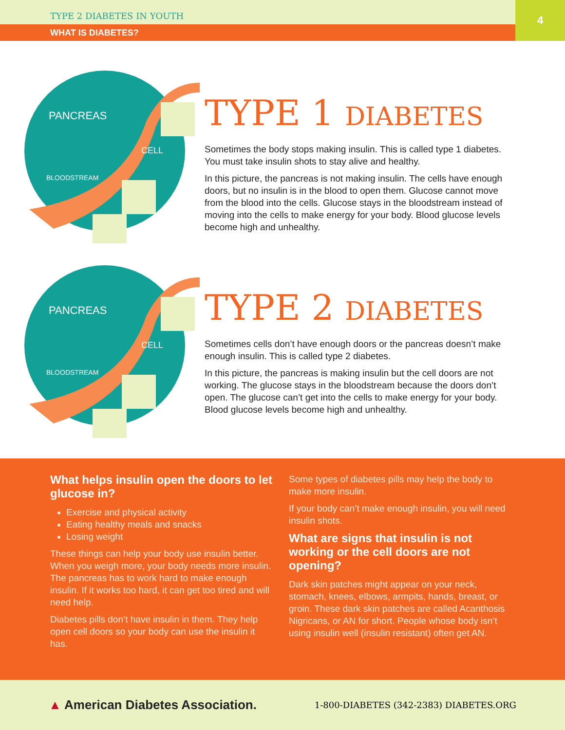TYPE 2 DIABETES IN YOUTH
WHAT IS DIABETES?
4
PANCREAS
CELL
BLOODSTREAM
TYPE 1 DIABETES
Sometimes the body stops making insulin. This is called type 1 diabetes. You must take insulin shots to stay alive and healthy.
In this picture, the pancreas is not making insulin. The cells have enough doors, but no insulin is in the blood to open them. Glucose cannot move from the blood into the cells. Glucose stays in the bloodstream instead of moving into the cells to make energy for your body. Blood glucose levels become high and unhealthy.
PANCREAS
CELL
BLOODSTREAM
TYPE 2 DIABETES
Sometimes cells don’t have enough doors or the pancreas doesn’t make enough insulin. This is called type 2 diabetes.
In this picture, the pancreas is making insulin but the cell doors are not working. The glucose stays in the bloodstream because the doors don’t open. The glucose can’t get into the cells to make energy for your body. Blood glucose levels become high and unhealthy.
What helps insulin open the doors to let glucose in?
Exercise and physical activity
Eating healthy meals and snacks
Losing weight
These things can help your body use insulin better. When you weigh more, your body needs more insulin. The pancreas has to work hard to make enough insulin. If it works too hard, it can get too tired and will need help.
Diabetes pills don’t have insulin in them. They help open cell doors so your body can use the insulin it has.
Some types of diabetes pills may help the body to make more insulin.
If your body can’t make enough insulin, you will need insulin shots.
What are signs that insulin is not working or the cell doors are not opening?
Dark skin patches might appear on your neck, stomach, knees, elbows, armpits, hands, breast, or groin. These dark skin patches are called Acanthosis Nigricans, or AN for short. People whose body isn’t using insulin well (insulin resistant) often get AN.
▲ American Diabetes Association. 1-800-DIABETES (342-2383) DIABETES.ORG